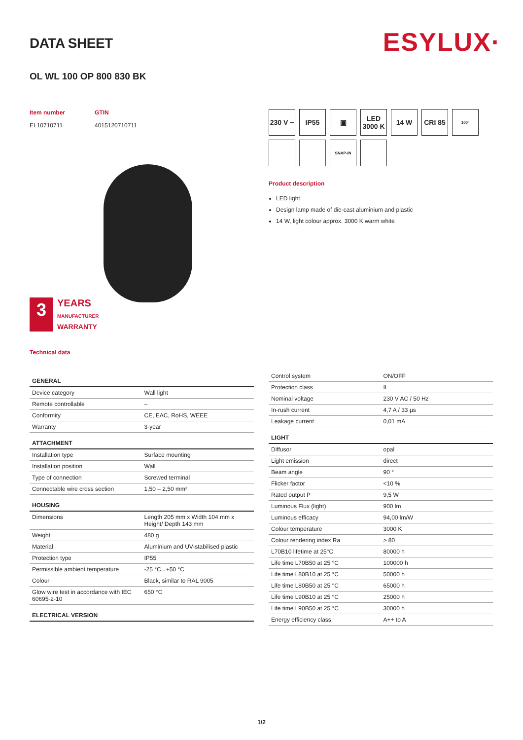DATA SHEET
ESYLUX·
OL WL 100 OP 800 830 BK
Item number
EL10710711
GTIN
4015120710711
3
YEARS
MANUFACTURER
WARRANTY
Technical data
230 V ~
IP55
▣
LED 3000 K
14 W
CRI 85
100°
SNAP-IN
Product description
LED light
Design lamp made of die-cast aluminium and plastic
14 W, light colour approx. 3000 K warm white
| GENERAL | |
| --- | --- |
| Device category | Wall light |
| Remote controllable | – |
| Conformity | CE, EAC, RoHS, WEEE |
| Warranty | 3-year |
| ATTACHMENT | |
| Installation type | Surface mounting |
| Installation position | Wall |
| Type of connection | Screwed terminal |
| Connectable wire cross section | 1,50 – 2,50 mm² |
| HOUSING | |
| Dimensions | Length 205 mm x Width 104 mm x Height/ Depth 143 mm |
| Weight | 480 g |
| Material | Aluminium and UV-stabilised plastic |
| Protection type | IP55 |
| Permissible ambient temperature | -25 °C...+50 °C |
| Colour | Black, similar to RAL 9005 |
| Glow wire test in accordance with IEC 60695-2-10 | 650 °C |
| ELECTRICAL VERSION | |
| Control system | ON/OFF |
| Protection class | II |
| Nominal voltage | 230 V AC / 50 Hz |
| In-rush current | 4,7 A / 33 µs |
| Leakage current | 0,01 mA |
| LIGHT | |
| Diffusor | opal |
| Light emission | direct |
| Beam angle | 90 ° |
| Flicker factor | <10 % |
| Rated output P | 9,5 W |
| Luminous Flux (light) | 900 lm |
| Luminous efficacy | 94,00 lm/W |
| Colour temperature | 3000 K |
| Colour rendering index Ra | > 80 |
| L70B10 lifetime at 25°C | 80000 h |
| Life time L70B50 at 25 °C | 100000 h |
| Life time L80B10 at 25 °C | 50000 h |
| Life time L80B50 at 25 °C | 65000 h |
| Life time L90B10 at 25 °C | 25000 h |
| Life time L90B50 at 25 °C | 30000 h |
| Energy efficiency class | A++ to A |
1/2